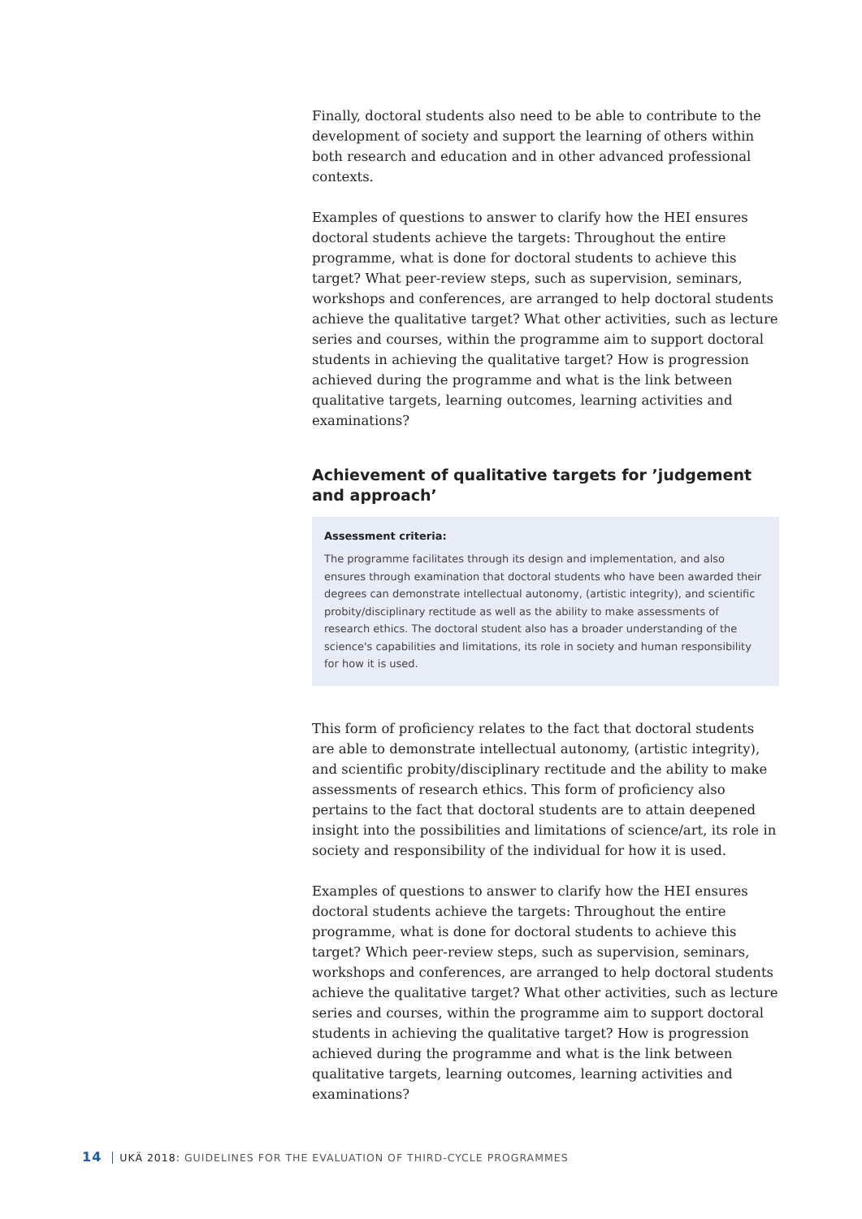Finally, doctoral students also need to be able to contribute to the development of society and support the learning of others within both research and education and in other advanced professional contexts.
Examples of questions to answer to clarify how the HEI ensures doctoral students achieve the targets: Throughout the entire programme, what is done for doctoral students to achieve this target? What peer-review steps, such as supervision, seminars, workshops and conferences, are arranged to help doctoral students achieve the qualitative target? What other activities, such as lecture series and courses, within the programme aim to support doctoral students in achieving the qualitative target? How is progression achieved during the programme and what is the link between qualitative targets, learning outcomes, learning activities and examinations?
Achievement of qualitative targets for ’judgement and approach’
Assessment criteria:
The programme facilitates through its design and implementation, and also ensures through examination that doctoral students who have been awarded their degrees can demonstrate intellectual autonomy, (artistic integrity), and scientific probity/disciplinary rectitude as well as the ability to make assessments of research ethics. The doctoral student also has a broader understanding of the science's capabilities and limitations, its role in society and human responsibility for how it is used.
This form of proficiency relates to the fact that doctoral students are able to demonstrate intellectual autonomy, (artistic integrity), and scientific probity/disciplinary rectitude and the ability to make assessments of research ethics. This form of proficiency also pertains to the fact that doctoral students are to attain deepened insight into the possibilities and limitations of science/art, its role in society and responsibility of the individual for how it is used.
Examples of questions to answer to clarify how the HEI ensures doctoral students achieve the targets: Throughout the entire programme, what is done for doctoral students to achieve this target? Which peer-review steps, such as supervision, seminars, workshops and conferences, are arranged to help doctoral students achieve the qualitative target? What other activities, such as lecture series and courses, within the programme aim to support doctoral students in achieving the qualitative target? How is progression achieved during the programme and what is the link between qualitative targets, learning outcomes, learning activities and examinations?
14 UKÄ 2018: GUIDELINES FOR THE EVALUATION OF THIRD-CYCLE PROGRAMMES